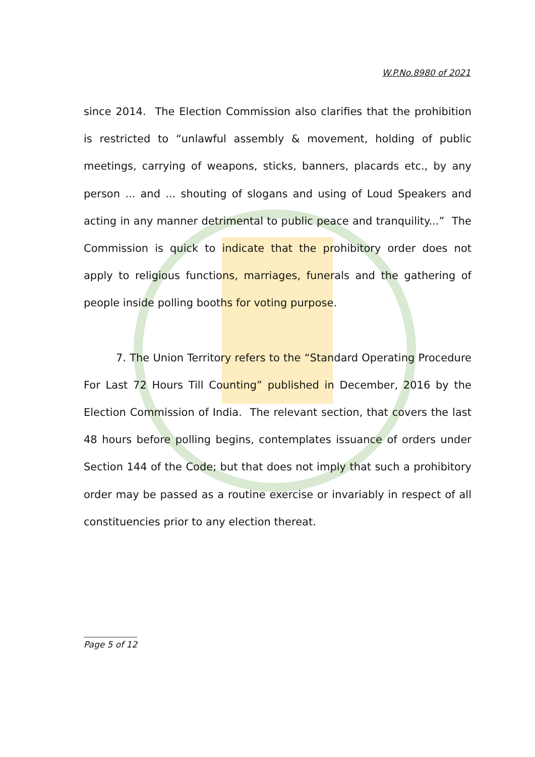W.P.No.8980 of 2021
since 2014. The Election Commission also clarifies that the prohibition is restricted to “unlawful assembly & movement, holding of public meetings, carrying of weapons, sticks, banners, placards etc., by any person ... and ... shouting of slogans and using of Loud Speakers and acting in any manner detrimental to public peace and tranquility...” The Commission is quick to indicate that the prohibitory order does not apply to religious functions, marriages, funerals and the gathering of people inside polling booths for voting purpose.
7. The Union Territory refers to the “Standard Operating Procedure For Last 72 Hours Till Counting” published in December, 2016 by the Election Commission of India. The relevant section, that covers the last 48 hours before polling begins, contemplates issuance of orders under Section 144 of the Code; but that does not imply that such a prohibitory order may be passed as a routine exercise or invariably in respect of all constituencies prior to any election thereat.
Page 5 of 12